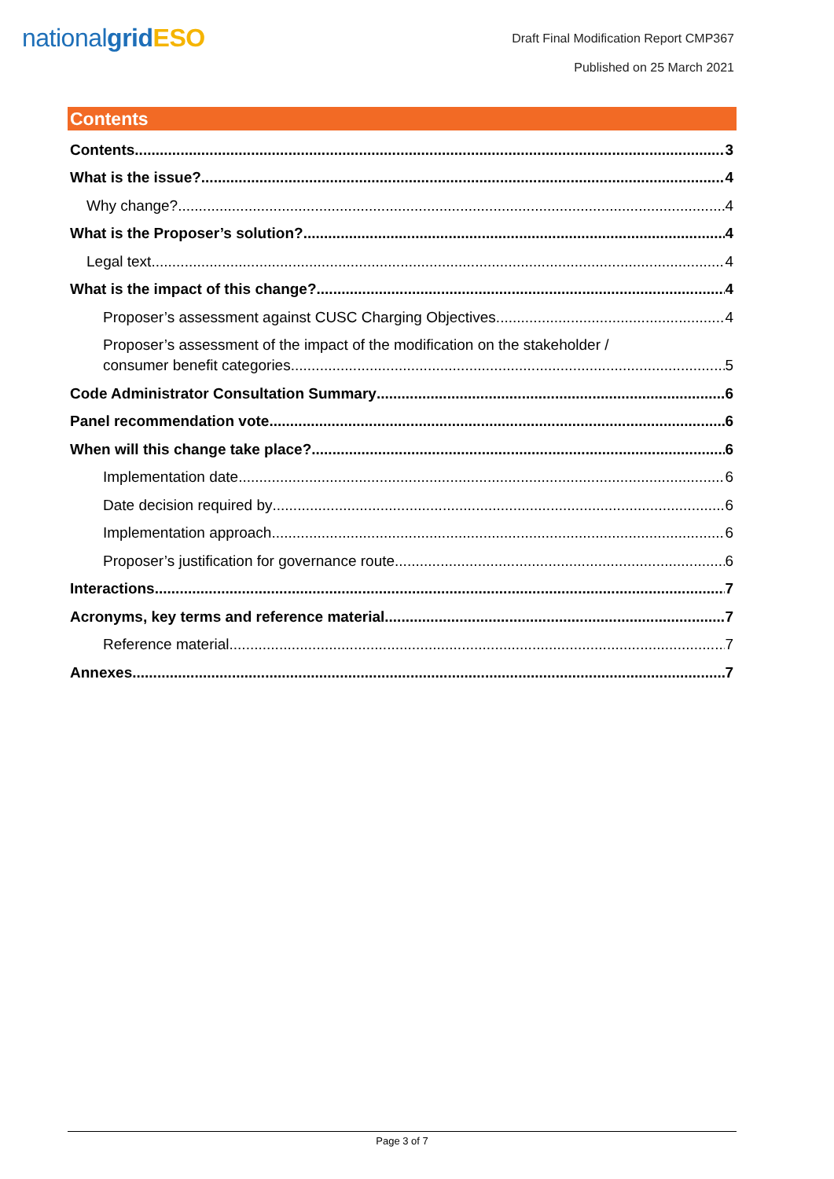nationalgrid ESO
Draft Final Modification Report CMP367
Published on 25 March 2021
Contents
Contents 3
What is the issue? 4
Why change? 4
What is the Proposer’s solution? 4
Legal text 4
What is the impact of this change? 4
Proposer’s assessment against CUSC Charging Objectives 4
Proposer’s assessment of the impact of the modification on the stakeholder /
consumer benefit categories 5
Code Administrator Consultation Summary 6
Panel recommendation vote 6
When will this change take place? 6
Implementation date 6
Date decision required by 6
Implementation approach 6
Proposer’s justification for governance route 6
Interactions 7
Acronyms, key terms and reference material 7
Reference material 7
Annexes 7
Page 3 of 7